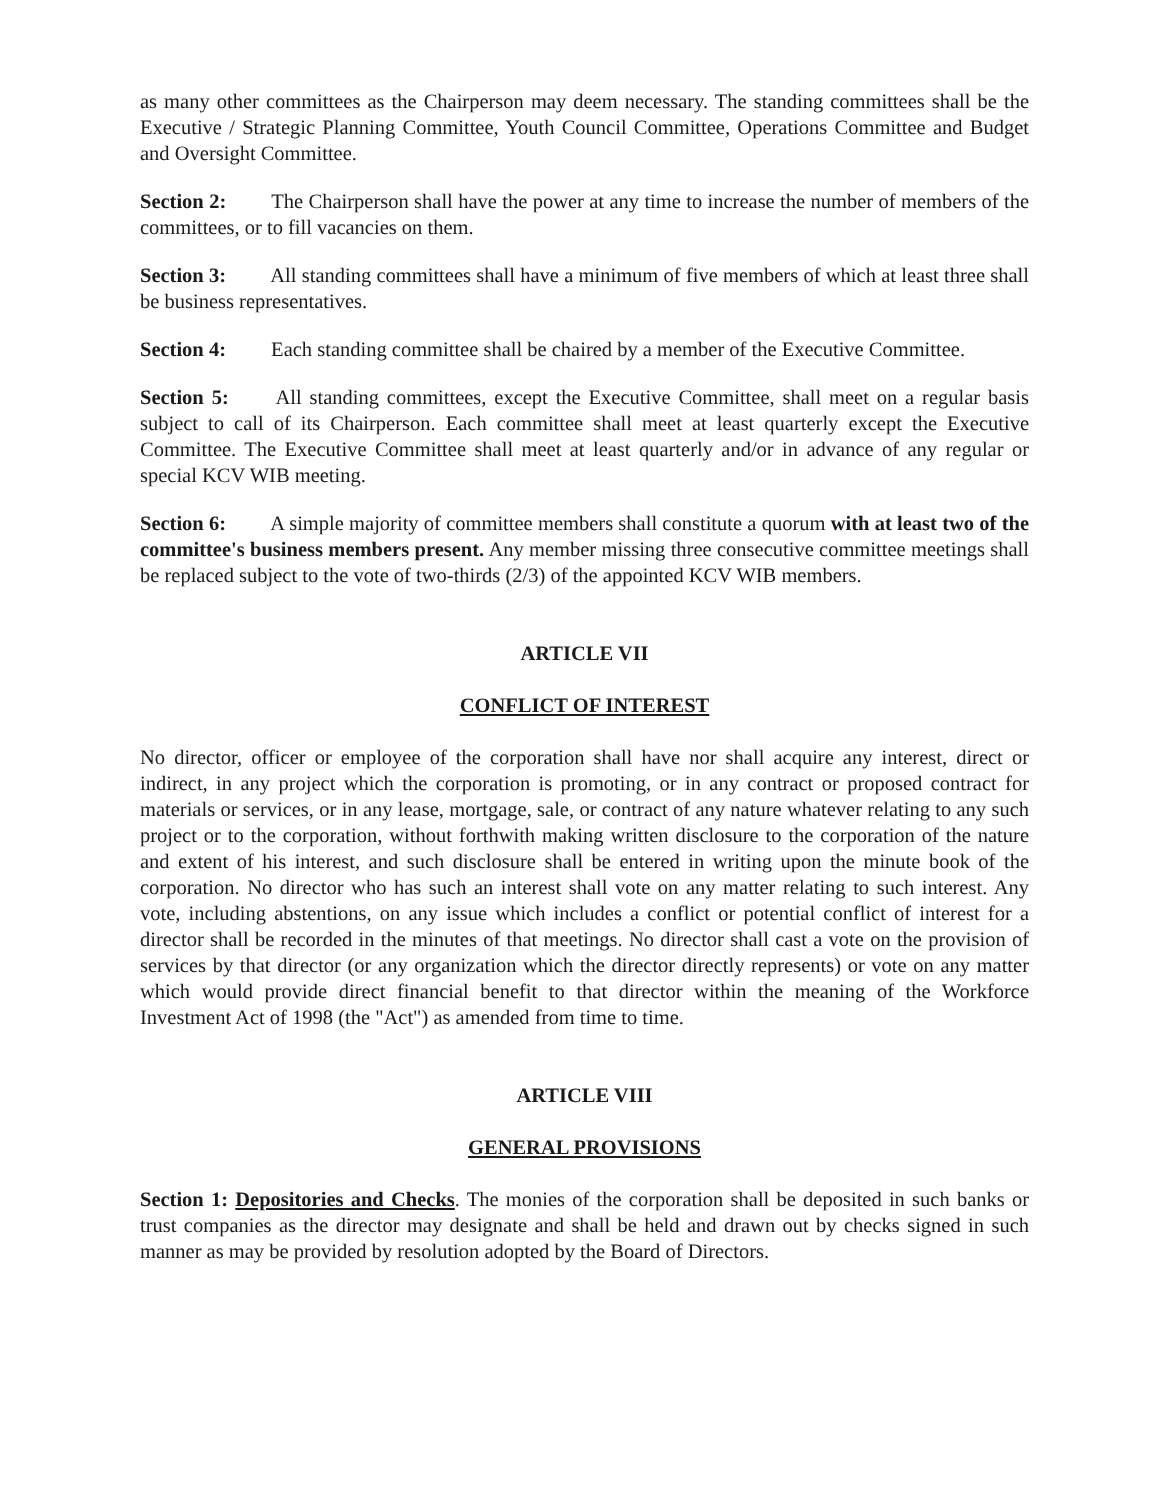as many other committees as the Chairperson may deem necessary. The standing committees shall be the Executive / Strategic Planning Committee, Youth Council Committee, Operations Committee and Budget and Oversight Committee.
Section 2: The Chairperson shall have the power at any time to increase the number of members of the committees, or to fill vacancies on them.
Section 3: All standing committees shall have a minimum of five members of which at least three shall be business representatives.
Section 4: Each standing committee shall be chaired by a member of the Executive Committee.
Section 5: All standing committees, except the Executive Committee, shall meet on a regular basis subject to call of its Chairperson. Each committee shall meet at least quarterly except the Executive Committee. The Executive Committee shall meet at least quarterly and/or in advance of any regular or special KCV WIB meeting.
Section 6: A simple majority of committee members shall constitute a quorum with at least two of the committee's business members present. Any member missing three consecutive committee meetings shall be replaced subject to the vote of two-thirds (2/3) of the appointed KCV WIB members.
ARTICLE VII
CONFLICT OF INTEREST
No director, officer or employee of the corporation shall have nor shall acquire any interest, direct or indirect, in any project which the corporation is promoting, or in any contract or proposed contract for materials or services, or in any lease, mortgage, sale, or contract of any nature whatever relating to any such project or to the corporation, without forthwith making written disclosure to the corporation of the nature and extent of his interest, and such disclosure shall be entered in writing upon the minute book of the corporation. No director who has such an interest shall vote on any matter relating to such interest. Any vote, including abstentions, on any issue which includes a conflict or potential conflict of interest for a director shall be recorded in the minutes of that meetings. No director shall cast a vote on the provision of services by that director (or any organization which the director directly represents) or vote on any matter which would provide direct financial benefit to that director within the meaning of the Workforce Investment Act of 1998 (the "Act") as amended from time to time.
ARTICLE VIII
GENERAL PROVISIONS
Section 1: Depositories and Checks. The monies of the corporation shall be deposited in such banks or trust companies as the director may designate and shall be held and drawn out by checks signed in such manner as may be provided by resolution adopted by the Board of Directors.